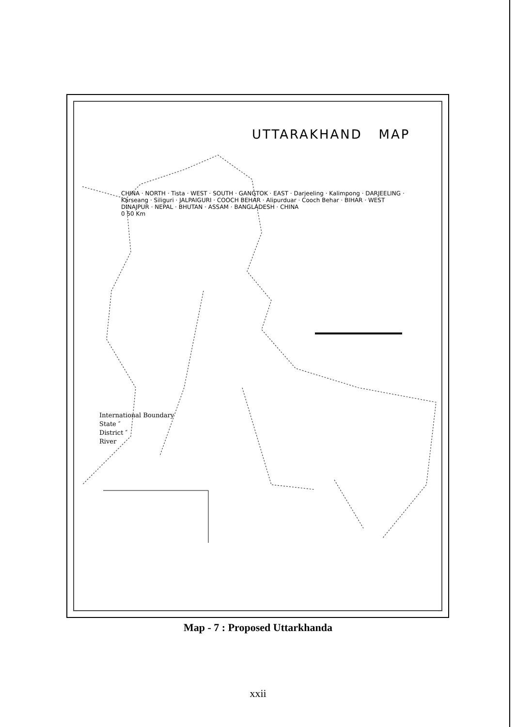UTTARAKHAND MAP
CHINA · NORTH · Tista · WEST · SOUTH · GANGTOK · EAST · Darjeeling · Kalimpong · DARJEELING · Karseang · Siliguri · JALPAIGURI · COOCH BEHAR · Alipurduar · Cooch Behar · BIHAR · WEST DINAJPUR · NEPAL · BHUTAN · ASSAM · BANGLADESH · CHINA
0 50 Km
International Boundary
State ″
District ″
River
Map - 7 : Proposed Uttarkhanda
xxii